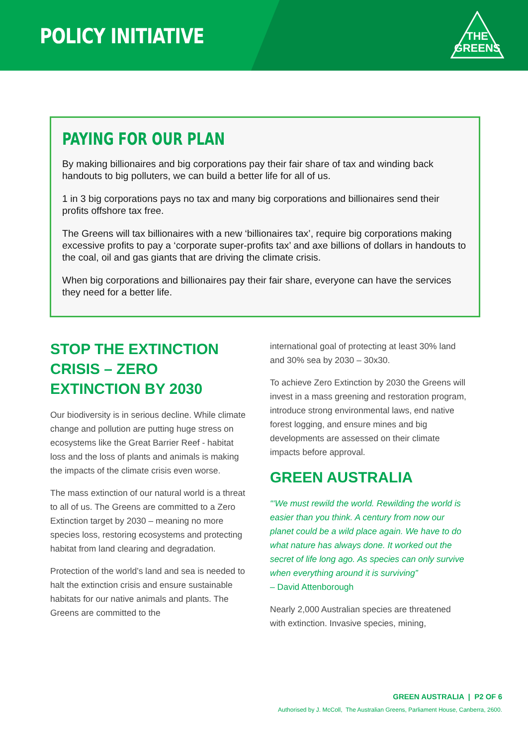POLICY INITIATIVE
THE
GREENS
PAYING FOR OUR PLAN
By making billionaires and big corporations pay their fair share of tax and winding back handouts to big polluters, we can build a better life for all of us.
1 in 3 big corporations pays no tax and many big corporations and billionaires send their profits offshore tax free.
The Greens will tax billionaires with a new ‘billionaires tax’, require big corporations making excessive profits to pay a ‘corporate super-profits tax’ and axe billions of dollars in handouts to the coal, oil and gas giants that are driving the climate crisis.
When big corporations and billionaires pay their fair share, everyone can have the services they need for a better life.
STOP THE EXTINCTION CRISIS – ZERO EXTINCTION BY 2030
Our biodiversity is in serious decline. While climate change and pollution are putting huge stress on ecosystems like the Great Barrier Reef - habitat loss and the loss of plants and animals is making the impacts of the climate crisis even worse.
The mass extinction of our natural world is a threat to all of us. The Greens are committed to a Zero Extinction target by 2030 – meaning no more species loss, restoring ecosystems and protecting habitat from land clearing and degradation.
Protection of the world’s land and sea is needed to halt the extinction crisis and ensure sustainable habitats for our native animals and plants. The Greens are committed to the
international goal of protecting at least 30% land and 30% sea by 2030 – 30x30.
To achieve Zero Extinction by 2030 the Greens will invest in a mass greening and restoration program, introduce strong environmental laws, end native forest logging, and ensure mines and big developments are assessed on their climate impacts before approval.
GREEN AUSTRALIA
“‘We must rewild the world. Rewilding the world is easier than you think. A century from now our planet could be a wild place again. We have to do what nature has always done. It worked out the secret of life long ago. As species can only survive when everything around it is surviving”
– David Attenborough
Nearly 2,000 Australian species are threatened with extinction. Invasive species, mining,
GREEN AUSTRALIA | P2 OF 6
Authorised by J. McColl, The Australian Greens, Parliament House, Canberra, 2600.